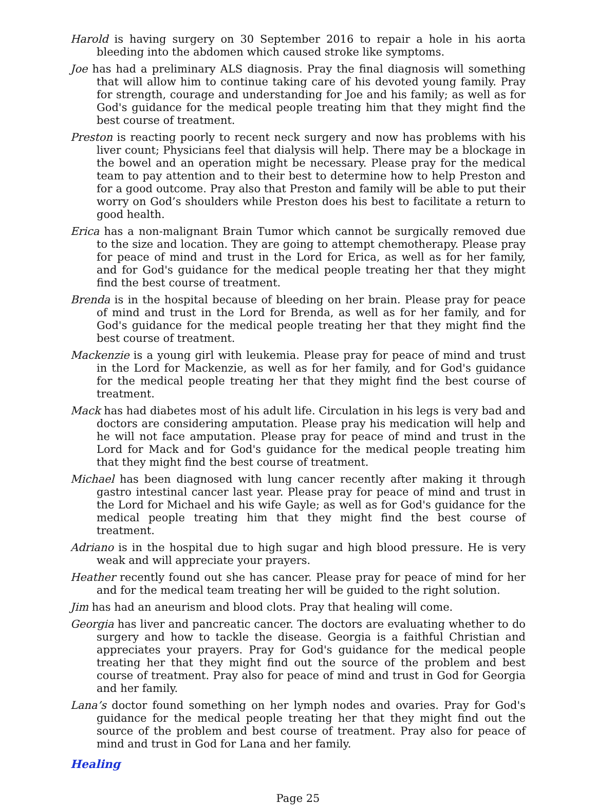Harold is having surgery on 30 September 2016 to repair a hole in his aorta bleeding into the abdomen which caused stroke like symptoms.
Joe has had a preliminary ALS diagnosis. Pray the final diagnosis will something that will allow him to continue taking care of his devoted young family. Pray for strength, courage and understanding for Joe and his family; as well as for God's guidance for the medical people treating him that they might find the best course of treatment.
Preston is reacting poorly to recent neck surgery and now has problems with his liver count; Physicians feel that dialysis will help. There may be a blockage in the bowel and an operation might be necessary. Please pray for the medical team to pay attention and to their best to determine how to help Preston and for a good outcome. Pray also that Preston and family will be able to put their worry on God’s shoulders while Preston does his best to facilitate a return to good health.
Erica has a non-malignant Brain Tumor which cannot be surgically removed due to the size and location. They are going to attempt chemotherapy. Please pray for peace of mind and trust in the Lord for Erica, as well as for her family, and for God's guidance for the medical people treating her that they might find the best course of treatment.
Brenda is in the hospital because of bleeding on her brain. Please pray for peace of mind and trust in the Lord for Brenda, as well as for her family, and for God's guidance for the medical people treating her that they might find the best course of treatment.
Mackenzie is a young girl with leukemia. Please pray for peace of mind and trust in the Lord for Mackenzie, as well as for her family, and for God's guidance for the medical people treating her that they might find the best course of treatment.
Mack has had diabetes most of his adult life. Circulation in his legs is very bad and doctors are considering amputation. Please pray his medication will help and he will not face amputation. Please pray for peace of mind and trust in the Lord for Mack and for God's guidance for the medical people treating him that they might find the best course of treatment.
Michael has been diagnosed with lung cancer recently after making it through gastro intestinal cancer last year. Please pray for peace of mind and trust in the Lord for Michael and his wife Gayle; as well as for God's guidance for the medical people treating him that they might find the best course of treatment.
Adriano is in the hospital due to high sugar and high blood pressure. He is very weak and will appreciate your prayers.
Heather recently found out she has cancer. Please pray for peace of mind for her and for the medical team treating her will be guided to the right solution.
Jim has had an aneurism and blood clots. Pray that healing will come.
Georgia has liver and pancreatic cancer. The doctors are evaluating whether to do surgery and how to tackle the disease. Georgia is a faithful Christian and appreciates your prayers. Pray for God's guidance for the medical people treating her that they might find out the source of the problem and best course of treatment. Pray also for peace of mind and trust in God for Georgia and her family.
Lana’s doctor found something on her lymph nodes and ovaries. Pray for God's guidance for the medical people treating her that they might find out the source of the problem and best course of treatment. Pray also for peace of mind and trust in God for Lana and her family.
Healing
Page 25